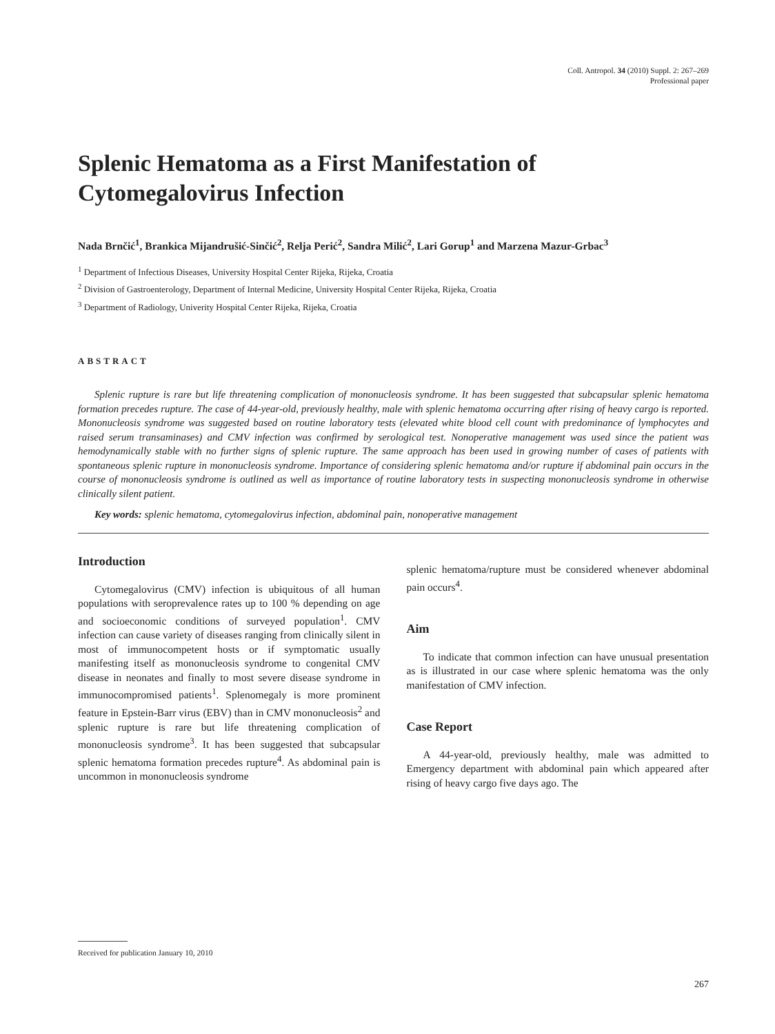Coll. Antropol. 34 (2010) Suppl. 2: 267–269
Professional paper
Splenic Hematoma as a First Manifestation of Cytomegalovirus Infection
Nada Brnčić<sup>1</sup>, Brankica Mijandrušić-Sinčić<sup>2</sup>, Relja Perić<sup>2</sup>, Sandra Milić<sup>2</sup>, Lari Gorup<sup>1</sup> and Marzena Mazur-Grbac<sup>3</sup>
<sup>1</sup> Department of Infectious Diseases, University Hospital Center Rijeka, Rijeka, Croatia
<sup>2</sup> Division of Gastroenterology, Department of Internal Medicine, University Hospital Center Rijeka, Rijeka, Croatia
<sup>3</sup> Department of Radiology, Univerity Hospital Center Rijeka, Rijeka, Croatia
ABSTRACT
Splenic rupture is rare but life threatening complication of mononucleosis syndrome. It has been suggested that subcapsular splenic hematoma formation precedes rupture. The case of 44-year-old, previously healthy, male with splenic hematoma occurring after rising of heavy cargo is reported. Mononucleosis syndrome was suggested based on routine laboratory tests (elevated white blood cell count with predominance of lymphocytes and raised serum transaminases) and CMV infection was confirmed by serological test. Nonoperative management was used since the patient was hemodynamically stable with no further signs of splenic rupture. The same approach has been used in growing number of cases of patients with spontaneous splenic rupture in mononucleosis syndrome. Importance of considering splenic hematoma and/or rupture if abdominal pain occurs in the course of mononucleosis syndrome is outlined as well as importance of routine laboratory tests in suspecting mononucleosis syndrome in otherwise clinically silent patient.
Key words: splenic hematoma, cytomegalovirus infection, abdominal pain, nonoperative management
Introduction
Cytomegalovirus (CMV) infection is ubiquitous of all human populations with seroprevalence rates up to 100 % depending on age and socioeconomic conditions of surveyed population<sup>1</sup>. CMV infection can cause variety of diseases ranging from clinically silent in most of immunocompetent hosts or if symptomatic usually manifesting itself as mononucleosis syndrome to congenital CMV disease in neonates and finally to most severe disease syndrome in immunocompromised patients<sup>1</sup>. Splenomegaly is more prominent feature in Epstein-Barr virus (EBV) than in CMV mononucleosis<sup>2</sup> and splenic rupture is rare but life threatening complication of mononucleosis syndrome<sup>3</sup>. It has been suggested that subcapsular splenic hematoma formation precedes rupture<sup>4</sup>. As abdominal pain is uncommon in mononucleosis syndrome
splenic hematoma/rupture must be considered whenever abdominal pain occurs<sup>4</sup>.
Aim
To indicate that common infection can have unusual presentation as is illustrated in our case where splenic hematoma was the only manifestation of CMV infection.
Case Report
A 44-year-old, previously healthy, male was admitted to Emergency department with abdominal pain which appeared after rising of heavy cargo five days ago. The
Received for publication January 10, 2010
267